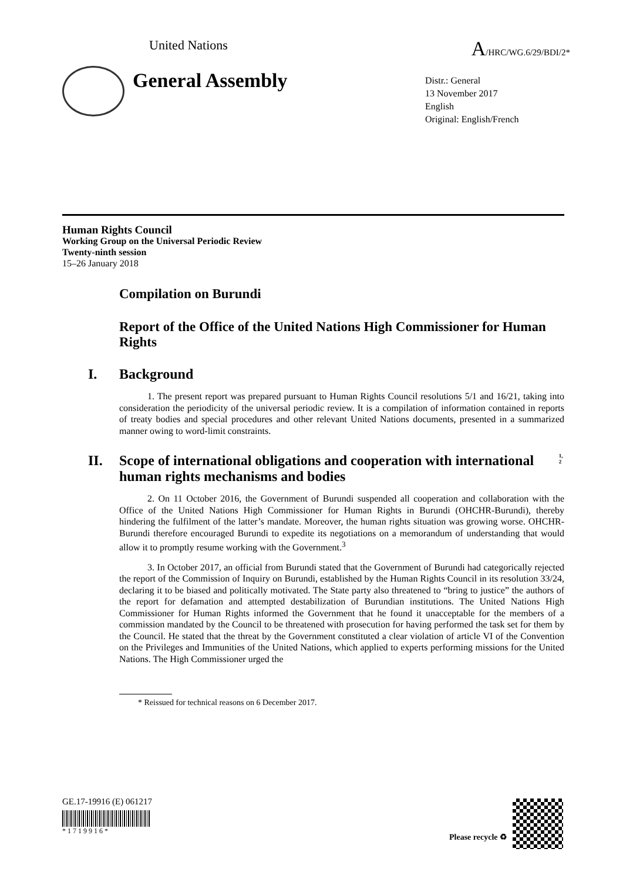United Nations
A/HRC/WG.6/29/BDI/2*
General Assembly
Distr.: General
13 November 2017
English
Original: English/French
Human Rights Council
Working Group on the Universal Periodic Review
Twenty-ninth session
15–26 January 2018
Compilation on Burundi
Report of the Office of the United Nations High Commissioner for Human Rights
I. Background
1. The present report was prepared pursuant to Human Rights Council resolutions 5/1 and 16/21, taking into consideration the periodicity of the universal periodic review. It is a compilation of information contained in reports of treaty bodies and special procedures and other relevant United Nations documents, presented in a summarized manner owing to word-limit constraints.
II. Scope of international obligations and cooperation with international human rights mechanisms and bodies<sup>1, 2</sup>
2. On 11 October 2016, the Government of Burundi suspended all cooperation and collaboration with the Office of the United Nations High Commissioner for Human Rights in Burundi (OHCHR-Burundi), thereby hindering the fulfilment of the latter’s mandate. Moreover, the human rights situation was growing worse. OHCHR-Burundi therefore encouraged Burundi to expedite its negotiations on a memorandum of understanding that would allow it to promptly resume working with the Government.<sup>3</sup>
3. In October 2017, an official from Burundi stated that the Government of Burundi had categorically rejected the report of the Commission of Inquiry on Burundi, established by the Human Rights Council in its resolution 33/24, declaring it to be biased and politically motivated. The State party also threatened to “bring to justice” the authors of the report for defamation and attempted destabilization of Burundian institutions. The United Nations High Commissioner for Human Rights informed the Government that he found it unacceptable for the members of a commission mandated by the Council to be threatened with prosecution for having performed the task set for them by the Council. He stated that the threat by the Government constituted a clear violation of article VI of the Convention on the Privileges and Immunities of the United Nations, which applied to experts performing missions for the United Nations. The High Commissioner urged the
* Reissued for technical reasons on 6 December 2017.
GE.17-19916 (E) 061217
* 1 7 1 9 9 1 6 *
Please recycle ♻